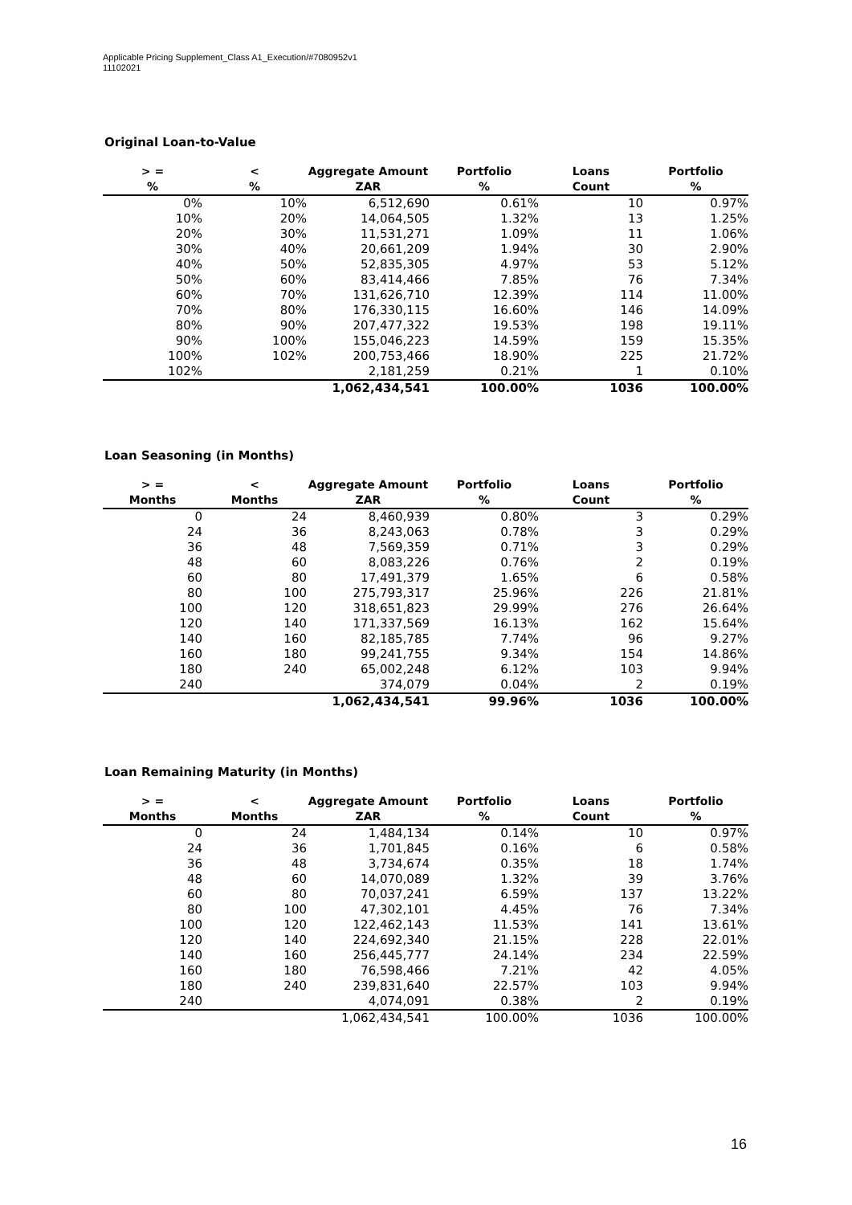Applicable Pricing Supplement_Class A1_Execution/#7080952v1
11102021
Original Loan-to-Value
| > = | < | Aggregate Amount | Portfolio | Loans | Portfolio |
| --- | --- | --- | --- | --- | --- |
| % | % | ZAR | % | Count | % |
| 0% | 10% | 6,512,690 | 0.61% | 10 | 0.97% |
| 10% | 20% | 14,064,505 | 1.32% | 13 | 1.25% |
| 20% | 30% | 11,531,271 | 1.09% | 11 | 1.06% |
| 30% | 40% | 20,661,209 | 1.94% | 30 | 2.90% |
| 40% | 50% | 52,835,305 | 4.97% | 53 | 5.12% |
| 50% | 60% | 83,414,466 | 7.85% | 76 | 7.34% |
| 60% | 70% | 131,626,710 | 12.39% | 114 | 11.00% |
| 70% | 80% | 176,330,115 | 16.60% | 146 | 14.09% |
| 80% | 90% | 207,477,322 | 19.53% | 198 | 19.11% |
| 90% | 100% | 155,046,223 | 14.59% | 159 | 15.35% |
| 100% | 102% | 200,753,466 | 18.90% | 225 | 21.72% |
| 102% | | 2,181,259 | 0.21% | 1 | 0.10% |
| | | 1,062,434,541 | 100.00% | 1036 | 100.00% |
Loan Seasoning (in Months)
| > = | < | Aggregate Amount | Portfolio | Loans | Portfolio |
| --- | --- | --- | --- | --- | --- |
| Months | Months | ZAR | % | Count | % |
| 0 | 24 | 8,460,939 | 0.80% | 3 | 0.29% |
| 24 | 36 | 8,243,063 | 0.78% | 3 | 0.29% |
| 36 | 48 | 7,569,359 | 0.71% | 3 | 0.29% |
| 48 | 60 | 8,083,226 | 0.76% | 2 | 0.19% |
| 60 | 80 | 17,491,379 | 1.65% | 6 | 0.58% |
| 80 | 100 | 275,793,317 | 25.96% | 226 | 21.81% |
| 100 | 120 | 318,651,823 | 29.99% | 276 | 26.64% |
| 120 | 140 | 171,337,569 | 16.13% | 162 | 15.64% |
| 140 | 160 | 82,185,785 | 7.74% | 96 | 9.27% |
| 160 | 180 | 99,241,755 | 9.34% | 154 | 14.86% |
| 180 | 240 | 65,002,248 | 6.12% | 103 | 9.94% |
| 240 | | 374,079 | 0.04% | 2 | 0.19% |
| | | 1,062,434,541 | 99.96% | 1036 | 100.00% |
Loan Remaining Maturity (in Months)
| > = | < | Aggregate Amount | Portfolio | Loans | Portfolio |
| --- | --- | --- | --- | --- | --- |
| Months | Months | ZAR | % | Count | % |
| 0 | 24 | 1,484,134 | 0.14% | 10 | 0.97% |
| 24 | 36 | 1,701,845 | 0.16% | 6 | 0.58% |
| 36 | 48 | 3,734,674 | 0.35% | 18 | 1.74% |
| 48 | 60 | 14,070,089 | 1.32% | 39 | 3.76% |
| 60 | 80 | 70,037,241 | 6.59% | 137 | 13.22% |
| 80 | 100 | 47,302,101 | 4.45% | 76 | 7.34% |
| 100 | 120 | 122,462,143 | 11.53% | 141 | 13.61% |
| 120 | 140 | 224,692,340 | 21.15% | 228 | 22.01% |
| 140 | 160 | 256,445,777 | 24.14% | 234 | 22.59% |
| 160 | 180 | 76,598,466 | 7.21% | 42 | 4.05% |
| 180 | 240 | 239,831,640 | 22.57% | 103 | 9.94% |
| 240 | | 4,074,091 | 0.38% | 2 | 0.19% |
| | | 1,062,434,541 | 100.00% | 1036 | 100.00% |
16